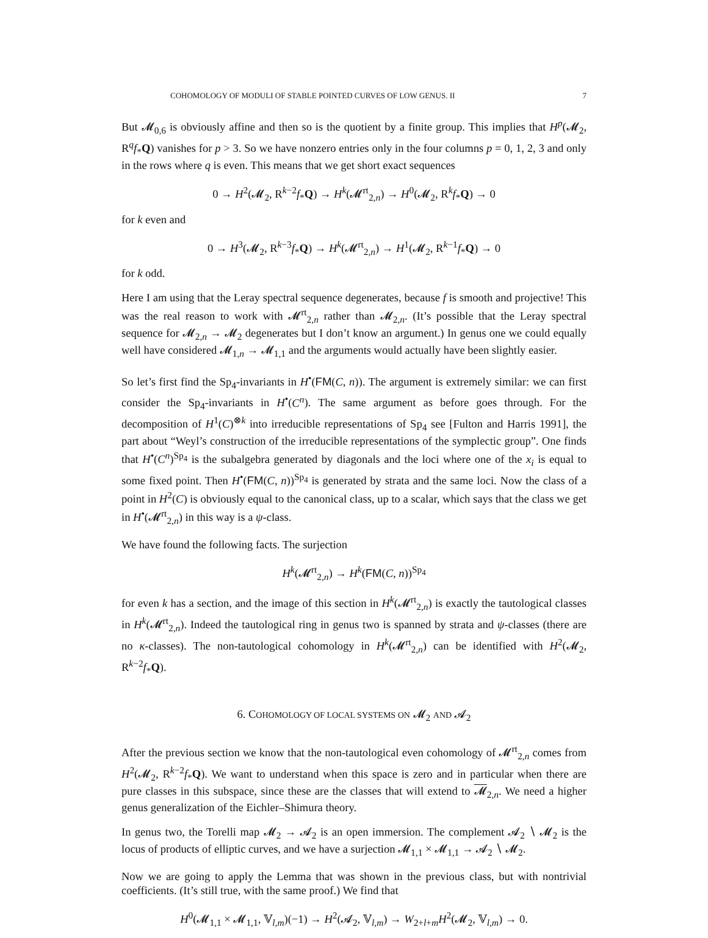COHOMOLOGY OF MODULI OF STABLE POINTED CURVES OF LOW GENUS. II 7
But 𝓜<sub>0,6</sub> is obviously affine and then so is the quotient by a finite group. This implies that H<sup>p</sup>(𝓜<sub>2</sub>, R<sup>q</sup>f<sub>*</sub>Q) vanishes for p > 3. So we have nonzero entries only in the four columns p = 0, 1, 2, 3 and only in the rows where q is even. This means that we get short exact sequences
0 → H<sup>2</sup>(𝓜<sub>2</sub>, R<sup>k−2</sup>f<sub>*</sub>Q) → H<sup>k</sup>(𝓜<sup>rt</sup><sub>2,n</sub>) → H<sup>0</sup>(𝓜<sub>2</sub>, R<sup>k</sup>f<sub>*</sub>Q) → 0
for k even and
0 → H<sup>3</sup>(𝓜<sub>2</sub>, R<sup>k−3</sup>f<sub>*</sub>Q) → H<sup>k</sup>(𝓜<sup>rt</sup><sub>2,n</sub>) → H<sup>1</sup>(𝓜<sub>2</sub>, R<sup>k−1</sup>f<sub>*</sub>Q) → 0
for k odd.
Here I am using that the Leray spectral sequence degenerates, because f is smooth and projective! This was the real reason to work with 𝓜<sup>rt</sup><sub>2,n</sub> rather than 𝓜<sub>2,n</sub>. (It’s possible that the Leray spectral sequence for 𝓜<sub>2,n</sub> → 𝓜<sub>2</sub> degenerates but I don’t know an argument.) In genus one we could equally well have considered 𝓜<sub>1,n</sub> → 𝓜<sub>1,1</sub> and the arguments would actually have been slightly easier.
So let’s first find the Sp<sub>4</sub>-invariants in H<sup>•</sup>(FM(C, n)). The argument is extremely similar: we can first consider the Sp<sub>4</sub>-invariants in H<sup>•</sup>(C<sup>n</sup>). The same argument as before goes through. For the decomposition of H<sup>1</sup>(C)<sup>⊗k</sup> into irreducible representations of Sp<sub>4</sub> see [Fulton and Harris 1991], the part about “Weyl’s construction of the irreducible representations of the symplectic group”. One finds that H<sup>•</sup>(C<sup>n</sup>)<sup>Sp<sub>4</sub></sup> is the subalgebra generated by diagonals and the loci where one of the x<sub>i</sub> is equal to some fixed point. Then H<sup>•</sup>(FM(C, n))<sup>Sp<sub>4</sub></sup> is generated by strata and the same loci. Now the class of a point in H<sup>2</sup>(C) is obviously equal to the canonical class, up to a scalar, which says that the class we get in H<sup>•</sup>(𝓜<sup>rt</sup><sub>2,n</sub>) in this way is a ψ-class.
We have found the following facts. The surjection
H<sup>k</sup>(𝓜<sup>rt</sup><sub>2,n</sub>) → H<sup>k</sup>(FM(C, n))<sup>Sp<sub>4</sub></sup>
for even k has a section, and the image of this section in H<sup>k</sup>(𝓜<sup>rt</sup><sub>2,n</sub>) is exactly the tautological classes in H<sup>k</sup>(𝓜<sup>rt</sup><sub>2,n</sub>). Indeed the tautological ring in genus two is spanned by strata and ψ-classes (there are no κ-classes). The non-tautological cohomology in H<sup>k</sup>(𝓜<sup>rt</sup><sub>2,n</sub>) can be identified with H<sup>2</sup>(𝓜<sub>2</sub>, R<sup>k−2</sup>f<sub>*</sub>Q).
6. COHOMOLOGY OF LOCAL SYSTEMS ON 𝓜<sub>2</sub> AND 𝓐<sub>2</sub>
After the previous section we know that the non-tautological even cohomology of 𝓜<sup>rt</sup><sub>2,n</sub> comes from H<sup>2</sup>(𝓜<sub>2</sub>, R<sup>k−2</sup>f<sub>*</sub>Q). We want to understand when this space is zero and in particular when there are pure classes in this subspace, since these are the classes that will extend to 𝓜<sub>2,n</sub>. We need a higher genus generalization of the Eichler–Shimura theory.
In genus two, the Torelli map 𝓜<sub>2</sub> → 𝓐<sub>2</sub> is an open immersion. The complement 𝓐<sub>2</sub> ∖ 𝓜<sub>2</sub> is the locus of products of elliptic curves, and we have a surjection 𝓜<sub>1,1</sub> × 𝓜<sub>1,1</sub> → 𝓐<sub>2</sub> ∖ 𝓜<sub>2</sub>.
Now we are going to apply the Lemma that was shown in the previous class, but with nontrivial coefficients. (It’s still true, with the same proof.) We find that
H<sup>0</sup>(𝓜<sub>1,1</sub> × 𝓜<sub>1,1</sub>, 𝕍<sub>l,m</sub>)(−1) → H<sup>2</sup>(𝓐<sub>2</sub>, 𝕍<sub>l,m</sub>) → W<sub>2+l+m</sub>H<sup>2</sup>(𝓜<sub>2</sub>, 𝕍<sub>l,m</sub>) → 0.